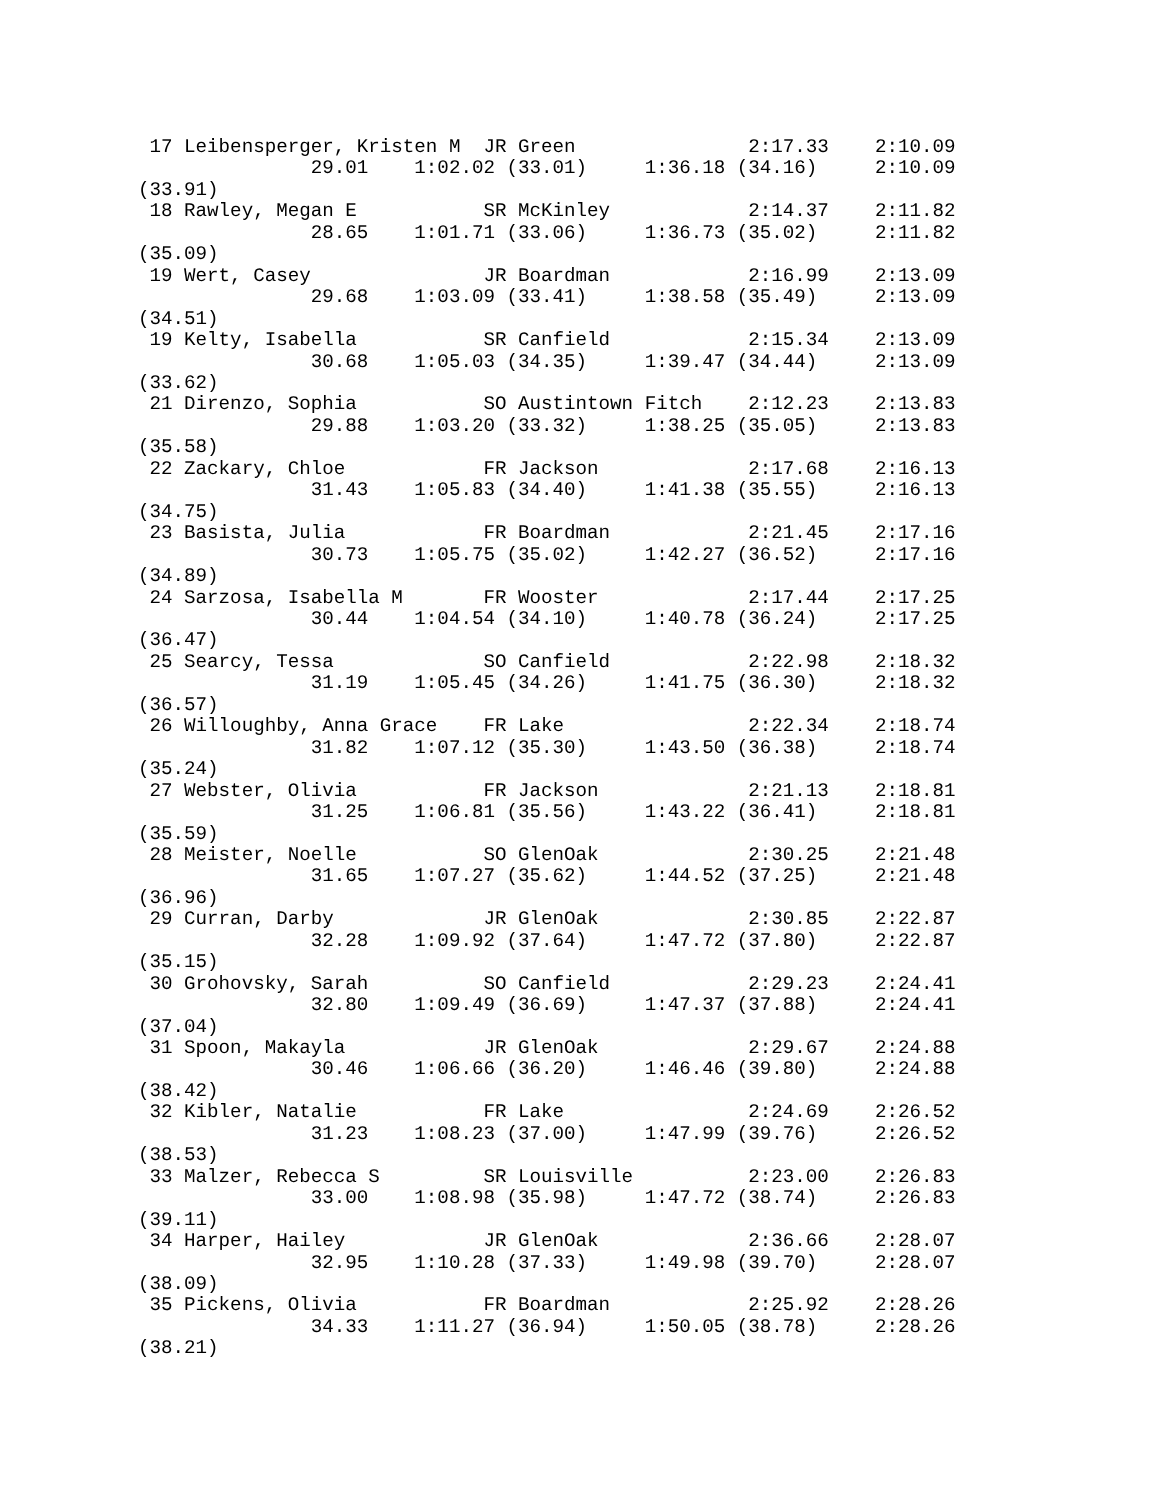17 Leibensperger, Kristen M  JR Green               2:17.33    2:10.09
               29.01    1:02.02 (33.01)     1:36.18 (34.16)     2:10.09
(33.91)
 18 Rawley, Megan E           SR McKinley            2:14.37    2:11.82
               28.65    1:01.71 (33.06)     1:36.73 (35.02)     2:11.82
(35.09)
 19 Wert, Casey               JR Boardman            2:16.99    2:13.09
               29.68    1:03.09 (33.41)     1:38.58 (35.49)     2:13.09
(34.51)
 19 Kelty, Isabella           SR Canfield            2:15.34    2:13.09
               30.68    1:05.03 (34.35)     1:39.47 (34.44)     2:13.09
(33.62)
 21 Direnzo, Sophia           SO Austintown Fitch    2:12.23    2:13.83
               29.88    1:03.20 (33.32)     1:38.25 (35.05)     2:13.83
(35.58)
 22 Zackary, Chloe            FR Jackson             2:17.68    2:16.13
               31.43    1:05.83 (34.40)     1:41.38 (35.55)     2:16.13
(34.75)
 23 Basista, Julia            FR Boardman            2:21.45    2:17.16
               30.73    1:05.75 (35.02)     1:42.27 (36.52)     2:17.16
(34.89)
 24 Sarzosa, Isabella M       FR Wooster             2:17.44    2:17.25
               30.44    1:04.54 (34.10)     1:40.78 (36.24)     2:17.25
(36.47)
 25 Searcy, Tessa             SO Canfield            2:22.98    2:18.32
               31.19    1:05.45 (34.26)     1:41.75 (36.30)     2:18.32
(36.57)
 26 Willoughby, Anna Grace    FR Lake                2:22.34    2:18.74
               31.82    1:07.12 (35.30)     1:43.50 (36.38)     2:18.74
(35.24)
 27 Webster, Olivia           FR Jackson             2:21.13    2:18.81
               31.25    1:06.81 (35.56)     1:43.22 (36.41)     2:18.81
(35.59)
 28 Meister, Noelle           SO GlenOak             2:30.25    2:21.48
               31.65    1:07.27 (35.62)     1:44.52 (37.25)     2:21.48
(36.96)
 29 Curran, Darby             JR GlenOak             2:30.85    2:22.87
               32.28    1:09.92 (37.64)     1:47.72 (37.80)     2:22.87
(35.15)
 30 Grohovsky, Sarah          SO Canfield            2:29.23    2:24.41
               32.80    1:09.49 (36.69)     1:47.37 (37.88)     2:24.41
(37.04)
 31 Spoon, Makayla            JR GlenOak             2:29.67    2:24.88
               30.46    1:06.66 (36.20)     1:46.46 (39.80)     2:24.88
(38.42)
 32 Kibler, Natalie           FR Lake                2:24.69    2:26.52
               31.23    1:08.23 (37.00)     1:47.99 (39.76)     2:26.52
(38.53)
 33 Malzer, Rebecca S         SR Louisville          2:23.00    2:26.83
               33.00    1:08.98 (35.98)     1:47.72 (38.74)     2:26.83
(39.11)
 34 Harper, Hailey            JR GlenOak             2:36.66    2:28.07
               32.95    1:10.28 (37.33)     1:49.98 (39.70)     2:28.07
(38.09)
 35 Pickens, Olivia           FR Boardman            2:25.92    2:28.26
               34.33    1:11.27 (36.94)     1:50.05 (38.78)     2:28.26
(38.21)